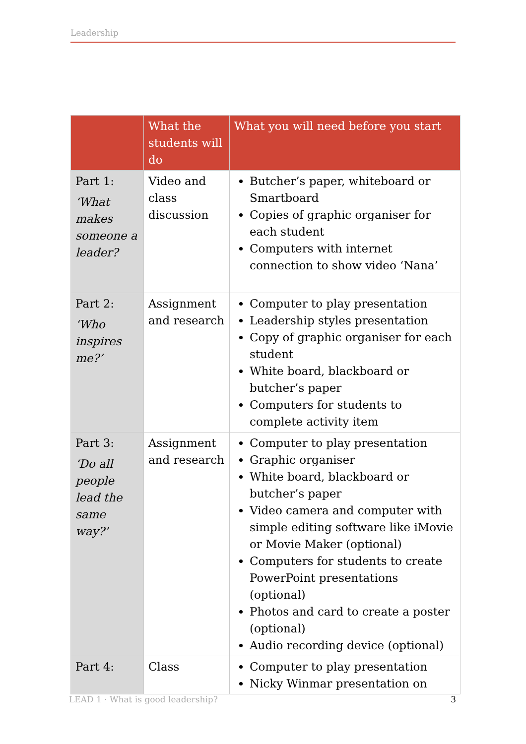Leadership
| | What the students will do | What you will need before you start |
| --- | --- | --- |
| Part 1: ‘What makes someone a leader? | Video and class discussion | Butcher’s paper, whiteboard or Smartboard Copies of graphic organiser for each student Computers with internet connection to show video ‘Nana’ |
| Part 2: ‘Who inspires me?’ | Assignment and research | Computer to play presentation Leadership styles presentation Copy of graphic organiser for each student White board, blackboard or butcher’s paper Computers for students to complete activity item |
| Part 3: ‘Do all people lead the same way?’ | Assignment and research | Computer to play presentation Graphic organiser White board, blackboard or butcher’s paper Video camera and computer with simple editing software like iMovie or Movie Maker (optional) Computers for students to create PowerPoint presentations (optional) Photos and card to create a poster (optional) Audio recording device (optional) |
| Part 4: | Class | Computer to play presentation Nicky Winmar presentation on |
LEAD 1 · What is good leadership? 3